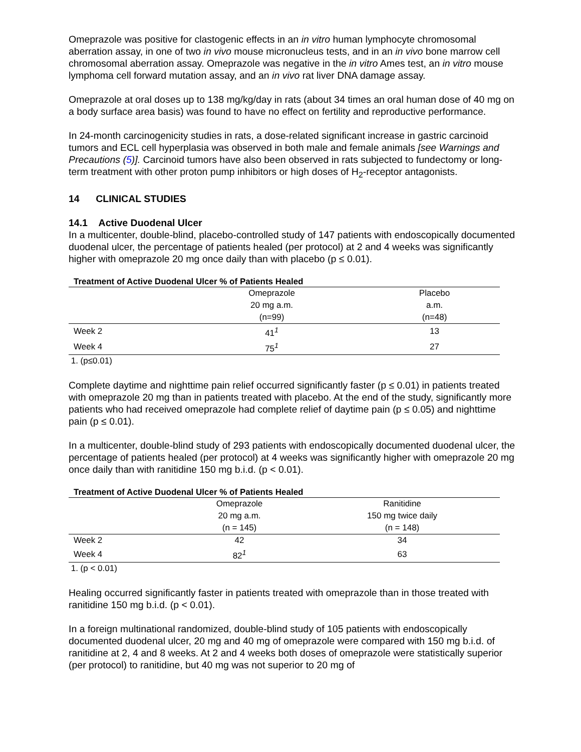Omeprazole was positive for clastogenic effects in an in vitro human lymphocyte chromosomal aberration assay, in one of two in vivo mouse micronucleus tests, and in an in vivo bone marrow cell chromosomal aberration assay. Omeprazole was negative in the in vitro Ames test, an in vitro mouse lymphoma cell forward mutation assay, and an in vivo rat liver DNA damage assay.
Omeprazole at oral doses up to 138 mg/kg/day in rats (about 34 times an oral human dose of 40 mg on a body surface area basis) was found to have no effect on fertility and reproductive performance.
In 24-month carcinogenicity studies in rats, a dose-related significant increase in gastric carcinoid tumors and ECL cell hyperplasia was observed in both male and female animals [see Warnings and Precautions (5)]. Carcinoid tumors have also been observed in rats subjected to fundectomy or long-term treatment with other proton pump inhibitors or high doses of H<sub>2</sub>-receptor antagonists.
14 CLINICAL STUDIES
14.1 Active Duodenal Ulcer
In a multicenter, double-blind, placebo-controlled study of 147 patients with endoscopically documented duodenal ulcer, the percentage of patients healed (per protocol) at 2 and 4 weeks was significantly higher with omeprazole 20 mg once daily than with placebo (p ≤ 0.01).
Treatment of Active Duodenal Ulcer % of Patients Healed
| | Omeprazole | Placebo |
| --- | --- | --- |
| | 20 mg a.m. | a.m. |
| | (n=99) | (n=48) |
| Week 2 | 41<sup>1</sup> | 13 |
| Week 4 | 75<sup>1</sup> | 27 |
1. (p≤0.01)
Complete daytime and nighttime pain relief occurred significantly faster (p ≤ 0.01) in patients treated with omeprazole 20 mg than in patients treated with placebo. At the end of the study, significantly more patients who had received omeprazole had complete relief of daytime pain (p ≤ 0.05) and nighttime pain (p ≤ 0.01).
In a multicenter, double-blind study of 293 patients with endoscopically documented duodenal ulcer, the percentage of patients healed (per protocol) at 4 weeks was significantly higher with omeprazole 20 mg once daily than with ranitidine 150 mg b.i.d. (p < 0.01).
Treatment of Active Duodenal Ulcer % of Patients Healed
| | Omeprazole | Ranitidine |
| --- | --- | --- |
| | 20 mg a.m. | 150 mg twice daily |
| | (n = 145) | (n = 148) |
| Week 2 | 42 | 34 |
| Week 4 | 82<sup>1</sup> | 63 |
1. (p < 0.01)
Healing occurred significantly faster in patients treated with omeprazole than in those treated with ranitidine 150 mg b.i.d. (p < 0.01).
In a foreign multinational randomized, double-blind study of 105 patients with endoscopically documented duodenal ulcer, 20 mg and 40 mg of omeprazole were compared with 150 mg b.i.d. of ranitidine at 2, 4 and 8 weeks. At 2 and 4 weeks both doses of omeprazole were statistically superior (per protocol) to ranitidine, but 40 mg was not superior to 20 mg of